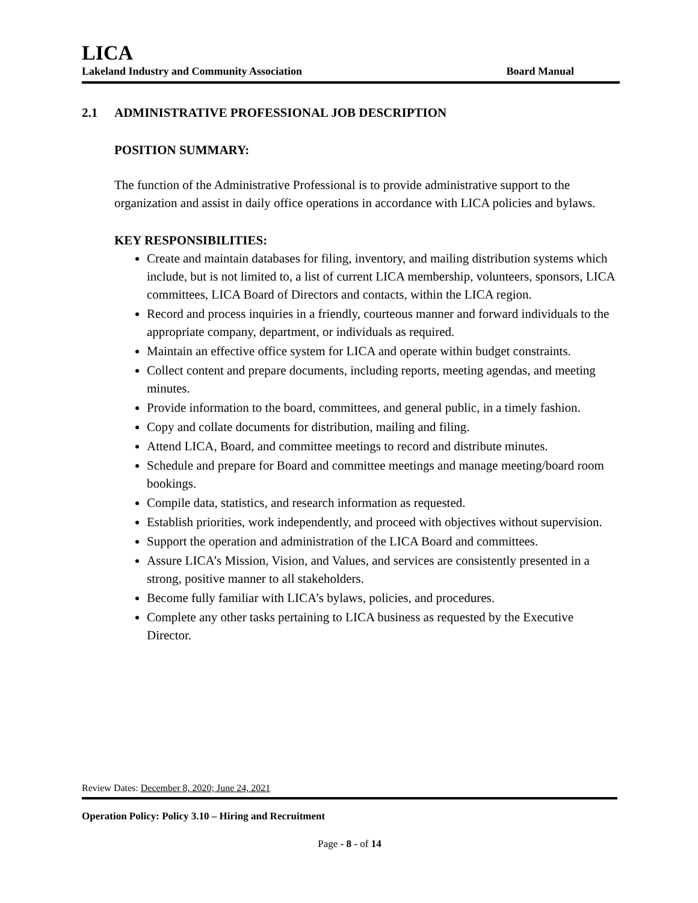LICA
Lakeland Industry and Community Association Board Manual
2.1 ADMINISTRATIVE PROFESSIONAL JOB DESCRIPTION
POSITION SUMMARY:
The function of the Administrative Professional is to provide administrative support to the organization and assist in daily office operations in accordance with LICA policies and bylaws.
KEY RESPONSIBILITIES:
Create and maintain databases for filing, inventory, and mailing distribution systems which include, but is not limited to, a list of current LICA membership, volunteers, sponsors, LICA committees, LICA Board of Directors and contacts, within the LICA region.
Record and process inquiries in a friendly, courteous manner and forward individuals to the appropriate company, department, or individuals as required.
Maintain an effective office system for LICA and operate within budget constraints.
Collect content and prepare documents, including reports, meeting agendas, and meeting minutes.
Provide information to the board, committees, and general public, in a timely fashion.
Copy and collate documents for distribution, mailing and filing.
Attend LICA, Board, and committee meetings to record and distribute minutes.
Schedule and prepare for Board and committee meetings and manage meeting/board room bookings.
Compile data, statistics, and research information as requested.
Establish priorities, work independently, and proceed with objectives without supervision.
Support the operation and administration of the LICA Board and committees.
Assure LICA’s Mission, Vision, and Values, and services are consistently presented in a strong, positive manner to all stakeholders.
Become fully familiar with LICA’s bylaws, policies, and procedures.
Complete any other tasks pertaining to LICA business as requested by the Executive Director.
Review Dates: December 8, 2020; June 24, 2021
Operation Policy: Policy 3.10 – Hiring and Recruitment
Page - 8 - of 14